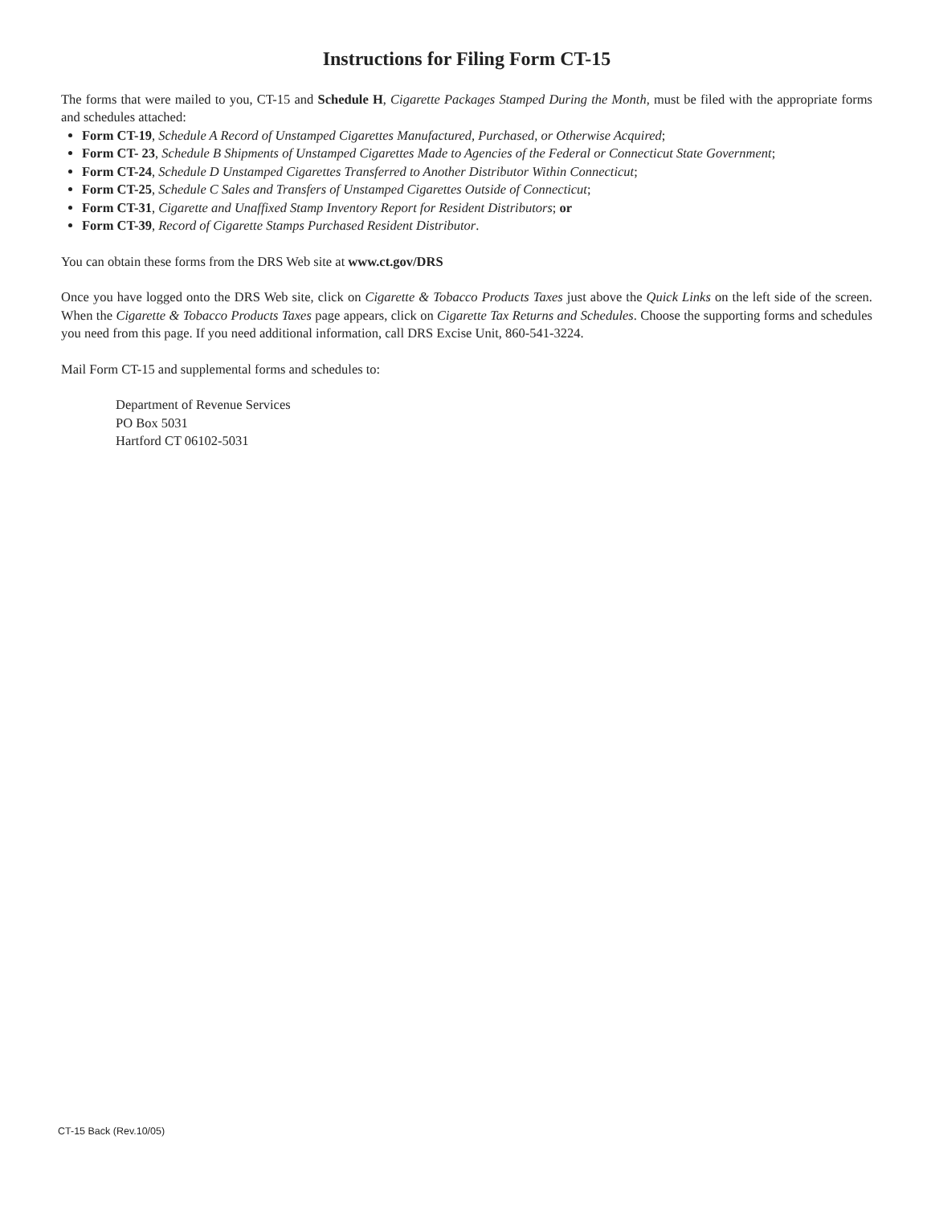Instructions for Filing Form CT-15
The forms that were mailed to you, CT-15 and Schedule H, Cigarette Packages Stamped During the Month, must be filed with the appropriate forms and schedules attached:
Form CT-19, Schedule A Record of Unstamped Cigarettes Manufactured, Purchased, or Otherwise Acquired;
Form CT- 23, Schedule B Shipments of Unstamped Cigarettes Made to Agencies of the Federal or Connecticut State Government;
Form CT-24, Schedule D Unstamped Cigarettes Transferred to Another Distributor Within Connecticut;
Form CT-25, Schedule C Sales and Transfers of Unstamped Cigarettes Outside of Connecticut;
Form CT-31, Cigarette and Unaffixed Stamp Inventory Report for Resident Distributors; or
Form CT-39, Record of Cigarette Stamps Purchased Resident Distributor.
You can obtain these forms from the DRS Web site at www.ct.gov/DRS
Once you have logged onto the DRS Web site, click on Cigarette & Tobacco Products Taxes just above the Quick Links on the left side of the screen. When the Cigarette & Tobacco Products Taxes page appears, click on Cigarette Tax Returns and Schedules. Choose the supporting forms and schedules you need from this page. If you need additional information, call DRS Excise Unit, 860-541-3224.
Mail Form CT-15 and supplemental forms and schedules to:
Department of Revenue Services
PO Box 5031
Hartford CT 06102-5031
CT-15 Back (Rev.10/05)